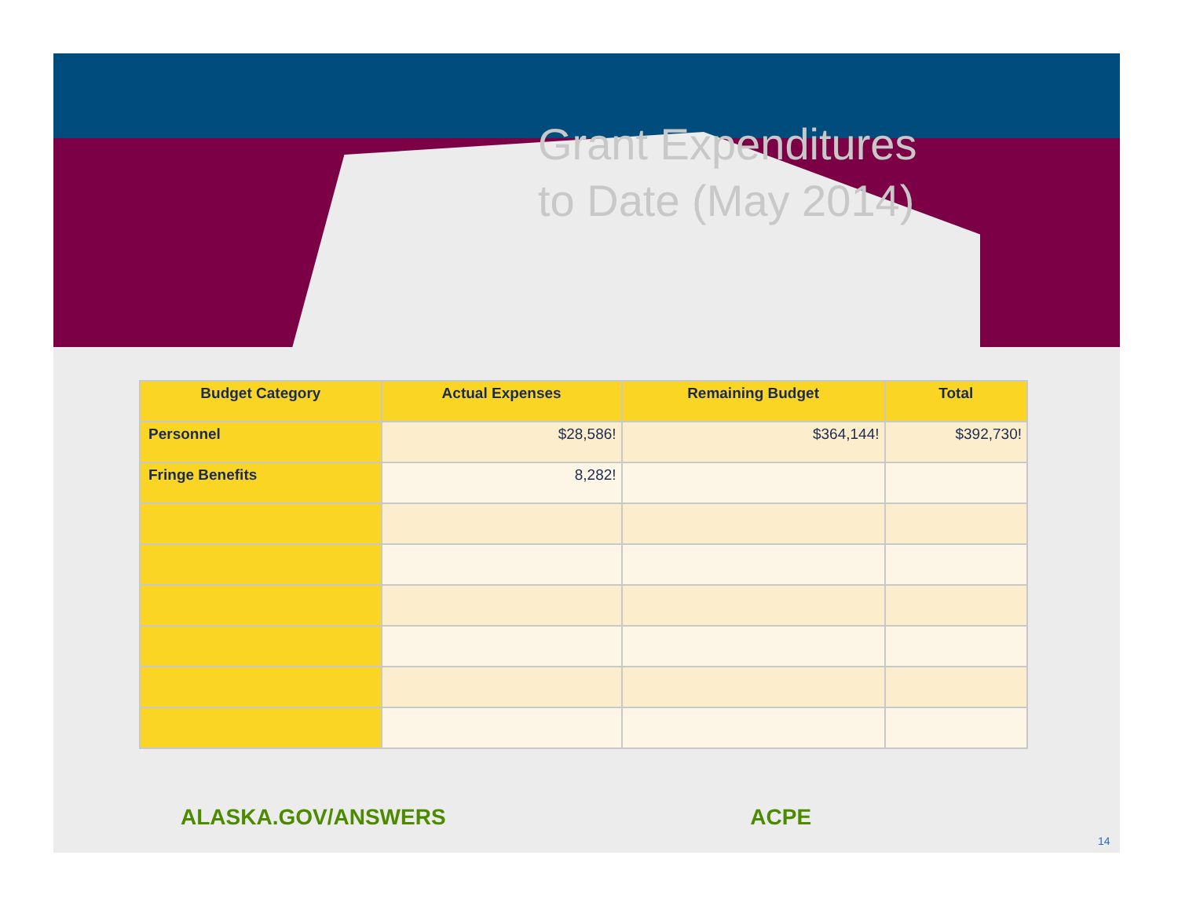Grant Expenditures
to Date (May 2014)
| Budget Category | Actual Expenses | Remaining Budget | Total |
| --- | --- | --- | --- |
| Personnel | $28,586! | $364,144! | $392,730! |
| Fringe Benefits | 8,282! | | |
ALASKA.GOV/ANSWERS ACPE
14